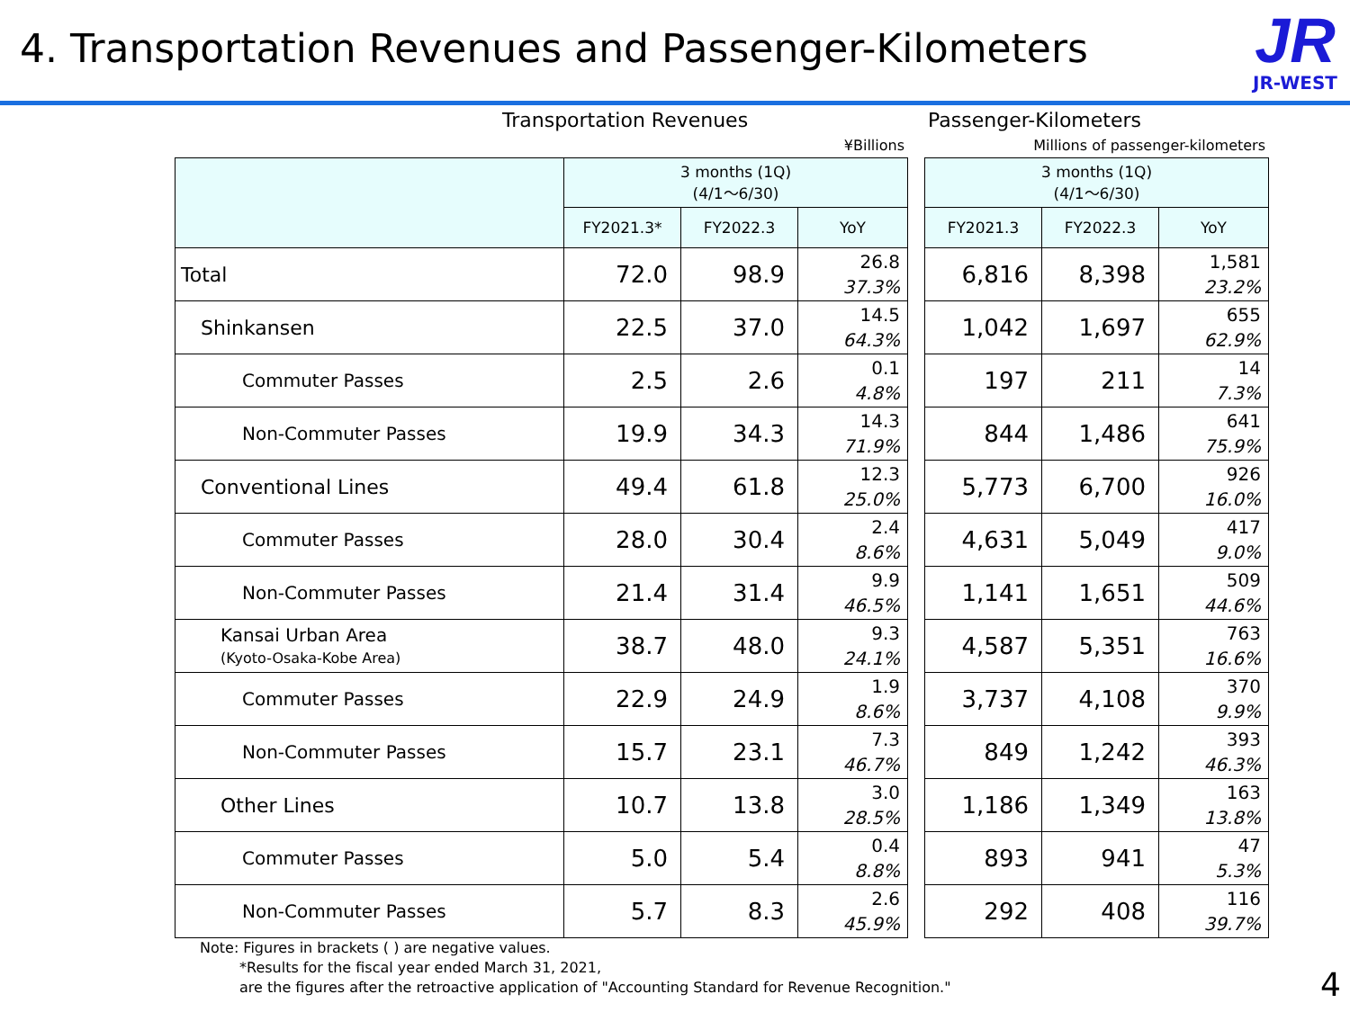4. Transportation Revenues and Passenger-Kilometers
JR
JR-WEST
Transportation Revenues
¥Billions
| | 3 months (1Q) (4/1～6/30) | | |
| | FY2021.3* | FY2022.3 | YoY |
| Total | 72.0 | 98.9 | 26.8 37.3% |
| Shinkansen | 22.5 | 37.0 | 14.5 64.3% |
| Commuter Passes | 2.5 | 2.6 | 0.1 4.8% |
| Non-Commuter Passes | 19.9 | 34.3 | 14.3 71.9% |
| Conventional Lines | 49.4 | 61.8 | 12.3 25.0% |
| Commuter Passes | 28.0 | 30.4 | 2.4 8.6% |
| Non-Commuter Passes | 21.4 | 31.4 | 9.9 46.5% |
| Kansai Urban Area (Kyoto-Osaka-Kobe Area) | 38.7 | 48.0 | 9.3 24.1% |
| Commuter Passes | 22.9 | 24.9 | 1.9 8.6% |
| Non-Commuter Passes | 15.7 | 23.1 | 7.3 46.7% |
| Other Lines | 10.7 | 13.8 | 3.0 28.5% |
| Commuter Passes | 5.0 | 5.4 | 0.4 8.8% |
| Non-Commuter Passes | 5.7 | 8.3 | 2.6 45.9% |
Passenger-Kilometers
Millions of passenger-kilometers
| 3 months (1Q) (4/1～6/30) | | |
| FY2021.3 | FY2022.3 | YoY |
| 6,816 | 8,398 | 1,581 23.2% |
| 1,042 | 1,697 | 655 62.9% |
| 197 | 211 | 14 7.3% |
| 844 | 1,486 | 641 75.9% |
| 5,773 | 6,700 | 926 16.0% |
| 4,631 | 5,049 | 417 9.0% |
| 1,141 | 1,651 | 509 44.6% |
| 4,587 | 5,351 | 763 16.6% |
| 3,737 | 4,108 | 370 9.9% |
| 849 | 1,242 | 393 46.3% |
| 1,186 | 1,349 | 163 13.8% |
| 893 | 941 | 47 5.3% |
| 292 | 408 | 116 39.7% |
Note: Figures in brackets ( ) are negative values.
*Results for the fiscal year ended March 31, 2021,
are the figures after the retroactive application of "Accounting Standard for Revenue Recognition."
4